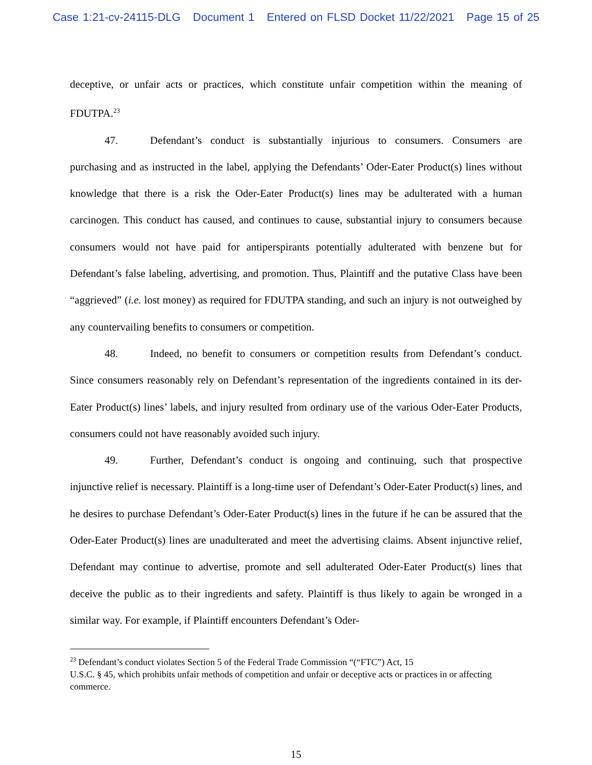Case 1:21-cv-24115-DLG Document 1 Entered on FLSD Docket 11/22/2021 Page 15 of 25
deceptive, or unfair acts or practices, which constitute unfair competition within the meaning of FDUTPA.<sup>23</sup>
47. Defendant’s conduct is substantially injurious to consumers. Consumers are purchasing and as instructed in the label, applying the Defendants’ Oder-Eater Product(s) lines without knowledge that there is a risk the Oder-Eater Product(s) lines may be adulterated with a human carcinogen. This conduct has caused, and continues to cause, substantial injury to consumers because consumers would not have paid for antiperspirants potentially adulterated with benzene but for Defendant’s false labeling, advertising, and promotion. Thus, Plaintiff and the putative Class have been “aggrieved” (i.e. lost money) as required for FDUTPA standing, and such an injury is not outweighed by any countervailing benefits to consumers or competition.
48. Indeed, no benefit to consumers or competition results from Defendant’s conduct. Since consumers reasonably rely on Defendant’s representation of the ingredients contained in its der-Eater Product(s) lines’ labels, and injury resulted from ordinary use of the various Oder-Eater Products, consumers could not have reasonably avoided such injury.
49. Further, Defendant’s conduct is ongoing and continuing, such that prospective injunctive relief is necessary. Plaintiff is a long-time user of Defendant’s Oder-Eater Product(s) lines, and he desires to purchase Defendant’s Oder-Eater Product(s) lines in the future if he can be assured that the Oder-Eater Product(s) lines are unadulterated and meet the advertising claims. Absent injunctive relief, Defendant may continue to advertise, promote and sell adulterated Oder-Eater Product(s) lines that deceive the public as to their ingredients and safety. Plaintiff is thus likely to again be wronged in a similar way. For example, if Plaintiff encounters Defendant’s Oder-
<sup>23</sup> Defendant’s conduct violates Section 5 of the Federal Trade Commission “(“FTC”) Act, 15
U.S.C. § 45, which prohibits unfair methods of competition and unfair or deceptive acts or practices in or affecting commerce.
15